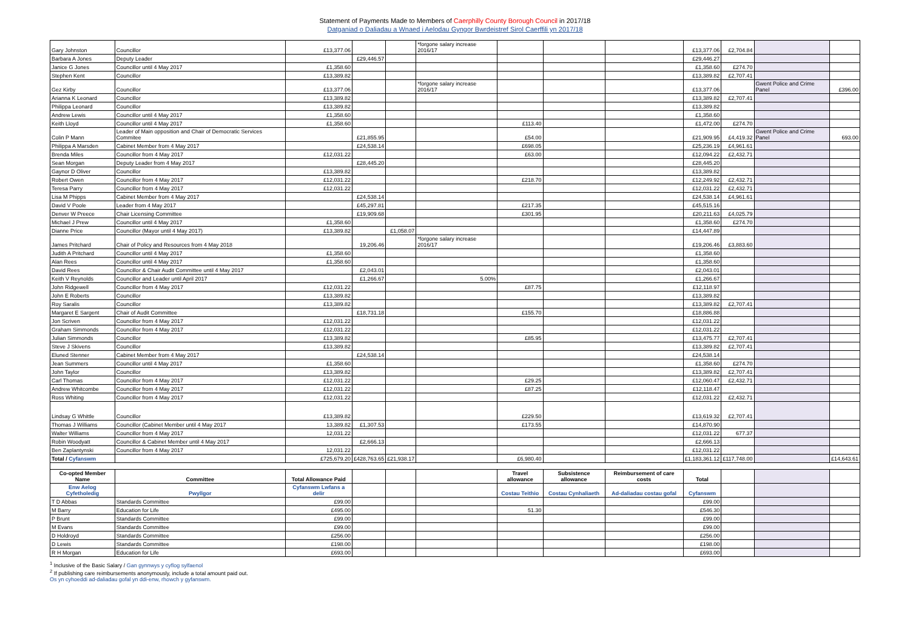Statement of Payments Made to Members of Caerphilly County Borough Council in 2017/18
Datganiad o Daliadau a Wnaed i Aelodau Gyngor Bwrdeistref Sirol Caerffili yn 2017/18
| Gary Johnston | Councillor | £13,377.06 | | | *forgone salary increase 2016/17 | | | | £13,377.06 | £2,704.84 | | |
| Barbara A Jones | Deputy Leader | | £29,446.57 | | | | | | £29,446.27 | | | |
| Janice G Jones | Councillor until 4 May 2017 | £1,358.60 | | | | | | | £1,358.60 | £274.70 | | |
| Stephen Kent | Councillor | £13,389.82 | | | | | | | £13,389.82 | £2,707.41 | | |
| Gez Kirby | Councillor | £13,377.06 | | | *forgone salary increase 2016/17 | | | | £13,377.06 | | Gwent Police and Crime Panel | £396.00 |
| Arianna K Leonard | Councillor | £13,389.82 | | | | | | | £13,389.82 | £2,707.41 | | |
| Philippa Leonard | Councillor | £13,389.82 | | | | | | | £13,389.82 | | | |
| Andrew Lewis | Councillor until 4 May 2017 | £1,358.60 | | | | | | | £1,358.60 | | | |
| Keith Lloyd | Councillor until 4 May 2017 | £1,358.60 | | | | £113.40 | | | £1,472.00 | £274.70 | | |
| Colin P Mann | Leader of Main opposition and Chair of Democratic Services Commitee | | £21,855.95 | | | £54.00 | | | £21,909.95 | £4,419.32 | Gwent Police and Crime Panel | 693.00 |
| Philippa A Marsden | Cabinet Member from 4 May 2017 | | £24,538.14 | | | £698.05 | | | £25,236.19 | £4,961.61 | | |
| Brenda Miles | Councillor from 4 May 2017 | £12,031.22 | | | | £63.00 | | | £12,094.22 | £2,432.71 | | |
| Sean Morgan | Deputy Leader from 4 May 2017 | | £28,445.20 | | | | | | £28,445.20 | | | |
| Gaynor D Oliver | Councillor | £13,389.82 | | | | | | | £13,389.82 | | | |
| Robert Owen | Councillor from 4 May 2017 | £12,031.22 | | | | £218.70 | | | £12,249.92 | £2,432.71 | | |
| Teresa Parry | Councillor from 4 May 2017 | £12,031.22 | | | | | | | £12,031.22 | £2,432.71 | | |
| Lisa M Phipps | Cabinet Member from 4 May 2017 | | £24,538.14 | | | | | | £24,538.14 | £4,961.61 | | |
| David V Poole | Leader from 4 May 2017 | | £45,297.81 | | | £217.35 | | | £45,515.16 | | | |
| Denver W Preece | Chair Licensing Committee | | £19,909.68 | | | £301.95 | | | £20,211.63 | £4,025.79 | | |
| Michael J Prew | Councillor until 4 May 2017 | £1,358.60 | | | | | | | £1,358.60 | £274.70 | | |
| Dianne Price | Councillor (Mayor until 4 May 2017) | £13,389.82 | | £1,058.07 | | | | | £14,447.89 | | | |
| James Pritchard | Chair of Policy and Resources from 4 May 2018 | | 19,206.46 | | *forgone salary increase 2016/17 | | | | £19,206.46 | £3,883.60 | | |
| Judith A Pritchard | Councillor until 4 May 2017 | £1,358.60 | | | | | | | £1,358.60 | | | |
| Alan Rees | Councillor until 4 May 2017 | £1,358.60 | | | | | | | £1,358.60 | | | |
| David Rees | Councillor & Chair Audit Committee until 4 May 2017 | | £2,043.01 | | | | | | £2,043.01 | | | |
| Keith V Reynolds | Councillor and Leader until April 2017 | | £1,266.67 | | 5.00% | | | | £1,266.67 | | | |
| John Ridgewell | Councillor from 4 May 2017 | £12,031.22 | | | | £87.75 | | | £12,118.97 | | | |
| John E Roberts | Councillor | £13,389.82 | | | | | | | £13,389.82 | | | |
| Roy Saralis | Councillor | £13,389.82 | | | | | | | £13,389.82 | £2,707.41 | | |
| Margaret E Sargent | Chair of Audit Committee | | £18,731.18 | | | £155.70 | | | £18,886.88 | | | |
| Jon Scriven | Councillor from 4 May 2017 | £12,031.22 | | | | | | | £12,031.22 | | | |
| Graham Simmonds | Councillor from 4 May 2017 | £12,031.22 | | | | | | | £12,031.22 | | | |
| Julian Simmonds | Councillor | £13,389.82 | | | | £85.95 | | | £13,475.77 | £2,707.41 | | |
| Steve J Skivens | Councillor | £13,389.82 | | | | | | | £13,389.82 | £2,707.41 | | |
| Eluned Stenner | Cabinet Member from 4 May 2017 | | £24,538.14 | | | | | | £24,538.14 | | | |
| Jean Summers | Councillor until 4 May 2017 | £1,358.60 | | | | | | | £1,358.60 | £274.70 | | |
| John Taylor | Councillor | £13,389.82 | | | | | | | £13,389.82 | £2,707.41 | | |
| Carl Thomas | Councillor from 4 May 2017 | £12,031.22 | | | | £29.25 | | | £12,060.47 | £2,432.71 | | |
| Andrew Whitcombe | Councillor from 4 May 2017 | £12,031.22 | | | | £87.25 | | | £12,118.47 | | | |
| Ross Whiting | Councillor from 4 May 2017 | £12,031.22 | | | | | | | £12,031.22 | £2,432.71 | | |
| Lindsay G Whittle | Councillor | £13,389.82 | | | | £229.50 | | | £13,619.32 | £2,707.41 | | |
| Thomas J Williams | Councillor (Cabinet Member until 4 May 2017 | 13,389.82 | £1,307.53 | | | £173.55 | | | £14,870.90 | | | |
| Walter Williams | Councillor from 4 May 2017 | 12,031.22 | | | | | | | £12,031.22 | 677.37 | | |
| Robin Woodyatt | Councillor & Cabinet Member until 4 May 2017 | | £2,666.13 | | | | | | £2,666.13 | | | |
| Ben Zaplantynski | Councillor from 4 May 2017 | 12,031.22 | | | | | | | £12,031.22 | | | |
| Total / Cyfanswm | | £725,679.20 | £428,763.65 | £21,938.17 | | £6,980.40 | | | £1,183,361.12 | £117,748.00 | | £14,643.61 |
| Co-opted Member Name | Committee | Total Allowance Paid | | | | Travel allowance | Subsistence allowance | Reimbursement of care costs | Total | | | |
| Enw Aelog Cyfetholedig | Pwyllgor | Cyfanswm Lwfans a delir | | | | Costau Teithio | Costau Cynhaliaeth | Ad-daliadau costau gofal | Cyfanswm | | | |
| T D Abbas | Standards Committee | £99.00 | | | | | | | £99.00 | | | |
| M Barry | Education for Life | £495.00 | | | | 51.30 | | | £546.30 | | | |
| P Brunt | Standards Committee | £99.00 | | | | | | | £99.00 | | | |
| M Evans | Standards Committee | £99.00 | | | | | | | £99.00 | | | |
| D Holdroyd | Standards Committee | £256.00 | | | | | | | £256.00 | | | |
| D Lewis | Standards Committee | £198.00 | | | | | | | £198.00 | | | |
| R H Morgan | Education for Life | £693.00 | | | | | | | £693.00 | | | |
<sup>1</sup> Inclusive of the Basic Salary / Gan gynnwys y cyflog sylfaenol
<sup>2</sup> If publishing care reimbursements anonymously, include a total amount paid out.
Os yn cyhoeddi ad-daliadau gofal yn ddi-enw, rhowch y gyfanswm.